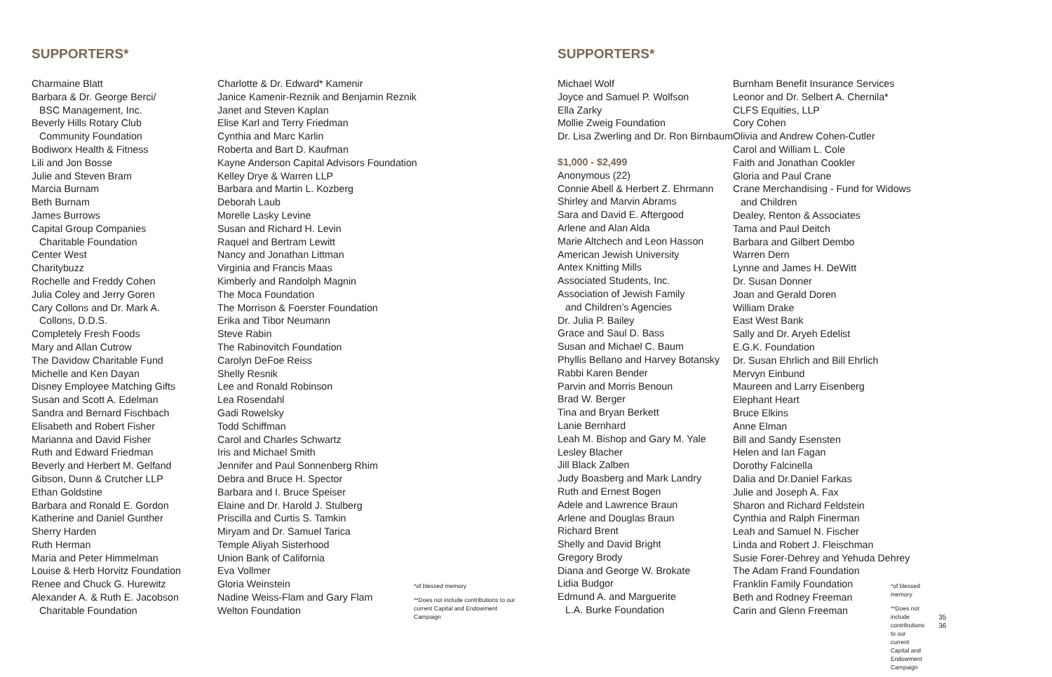SUPPORTERS*
Charmaine Blatt
Barbara & Dr. George Berci/
BSC Management, Inc.
Beverly Hills Rotary Club
Community Foundation
Bodiworx Health & Fitness
Lili and Jon Bosse
Julie and Steven Bram
Marcia Burnam
Beth Burnam
James Burrows
Capital Group Companies
Charitable Foundation
Center West
Charitybuzz
Rochelle and Freddy Cohen
Julia Coley and Jerry Goren
Cary Collons and Dr. Mark A.
Collons, D.D.S.
Completely Fresh Foods
Mary and Allan Cutrow
The Davidow Charitable Fund
Michelle and Ken Dayan
Disney Employee Matching Gifts
Susan and Scott A. Edelman
Sandra and Bernard Fischbach
Elisabeth and Robert Fisher
Marianna and David Fisher
Ruth and Edward Friedman
Beverly and Herbert M. Gelfand
Gibson, Dunn & Crutcher LLP
Ethan Goldstine
Barbara and Ronald E. Gordon
Katherine and Daniel Gunther
Sherry Harden
Ruth Herman
Maria and Peter Himmelman
Louise & Herb Horvitz Foundation
Renee and Chuck G. Hurewitz
Alexander A. & Ruth E. Jacobson
Charitable Foundation
Charlotte & Dr. Edward* Kamenir
Janice Kamenir-Reznik and Benjamin Reznik
Janet and Steven Kaplan
Elise Karl and Terry Friedman
Cynthia and Marc Karlin
Roberta and Bart D. Kaufman
Kayne Anderson Capital Advisors Foundation
Kelley Drye & Warren LLP
Barbara and Martin L. Kozberg
Deborah Laub
Morelle Lasky Levine
Susan and Richard H. Levin
Raquel and Bertram Lewitt
Nancy and Jonathan Littman
Virginia and Francis Maas
Kimberly and Randolph Magnin
The Moca Foundation
The Morrison & Foerster Foundation
Erika and Tibor Neumann
Steve Rabin
The Rabinovitch Foundation
Carolyn DeFoe Reiss
Shelly Resnik
Lee and Ronald Robinson
Lea Rosendahl
Gadi Rowelsky
Todd Schiffman
Carol and Charles Schwartz
Iris and Michael Smith
Jennifer and Paul Sonnenberg Rhim
Debra and Bruce H. Spector
Barbara and I. Bruce Speiser
Elaine and Dr. Harold J. Stulberg
Priscilla and Curtis S. Tamkin
Miryam and Dr. Samuel Tarica
Temple Aliyah Sisterhood
Union Bank of California
Eva Vollmer
Gloria Weinstein
Nadine Weiss-Flam and Gary Flam
Welton Foundation
*of blessed memory
**Does not include contributions to our current Capital and Endowment Campaign
SUPPORTERS*
Michael Wolf
Joyce and Samuel P. Wolfson
Ella Zarky
Mollie Zweig Foundation
Dr. Lisa Zwerling and Dr. Ron Birnbaum
$1,000 - $2,499
Anonymous (22)
Connie Abell & Herbert Z. Ehrmann
Shirley and Marvin Abrams
Sara and David E. Aftergood
Arlene and Alan Alda
Marie Altchech and Leon Hasson
American Jewish University
Antex Knitting Mills
Associated Students, Inc.
Association of Jewish Family
and Children’s Agencies
Dr. Julia P. Bailey
Grace and Saul D. Bass
Susan and Michael C. Baum
Phyllis Bellano and Harvey Botansky
Rabbi Karen Bender
Parvin and Morris Benoun
Brad W. Berger
Tina and Bryan Berkett
Lanie Bernhard
Leah M. Bishop and Gary M. Yale
Lesley Blacher
Jill Black Zalben
Judy Boasberg and Mark Landry
Ruth and Ernest Bogen
Adele and Lawrence Braun
Arlene and Douglas Braun
Richard Brent
Shelly and David Bright
Gregory Brody
Diana and George W. Brokate
Lidia Budgor
Edmund A. and Marguerite
L.A. Burke Foundation
Burnham Benefit Insurance Services
Leonor and Dr. Selbert A. Chernila*
CLFS Equities, LLP
Cory Cohen
Olivia and Andrew Cohen-Cutler
Carol and William L. Cole
Faith and Jonathan Cookler
Gloria and Paul Crane
Crane Merchandising - Fund for Widows
and Children
Dealey, Renton & Associates
Tama and Paul Deitch
Barbara and Gilbert Dembo
Warren Dern
Lynne and James H. DeWitt
Dr. Susan Donner
Joan and Gerald Doren
William Drake
East West Bank
Sally and Dr. Aryeh Edelist
E.G.K. Foundation
Dr. Susan Ehrlich and Bill Ehrlich
Mervyn Einbund
Maureen and Larry Eisenberg
Elephant Heart
Bruce Elkins
Anne Elman
Bill and Sandy Esensten
Helen and Ian Fagan
Dorothy Falcinella
Dalia and Dr.Daniel Farkas
Julie and Joseph A. Fax
Sharon and Richard Feldstein
Cynthia and Ralph Finerman
Leah and Samuel N. Fischer
Linda and Robert J. Fleischman
Susie Forer-Dehrey and Yehuda Dehrey
The Adam Frand Foundation
Franklin Family Foundation
Beth and Rodney Freeman
Carin and Glenn Freeman
*of blessed memory
**Does not include contributions to our current Capital and Endowment Campaign
35
36